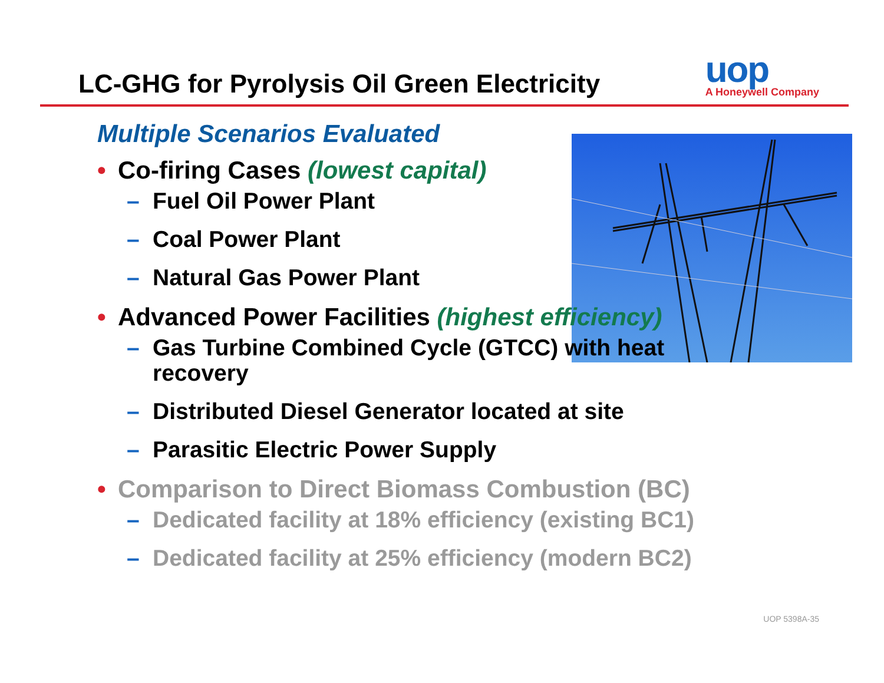LC-GHG for Pyrolysis Oil Green Electricity
uop
A Honeywell Company
Multiple Scenarios Evaluated
• Co-firing Cases (lowest capital)
– Fuel Oil Power Plant
– Coal Power Plant
– Natural Gas Power Plant
• Advanced Power Facilities (highest efficiency)
– Gas Turbine Combined Cycle (GTCC) with heat
recovery
– Distributed Diesel Generator located at site
– Parasitic Electric Power Supply
• Comparison to Direct Biomass Combustion (BC)
– Dedicated facility at 18% efficiency (existing BC1)
– Dedicated facility at 25% efficiency (modern BC2)
UOP 5398A-35